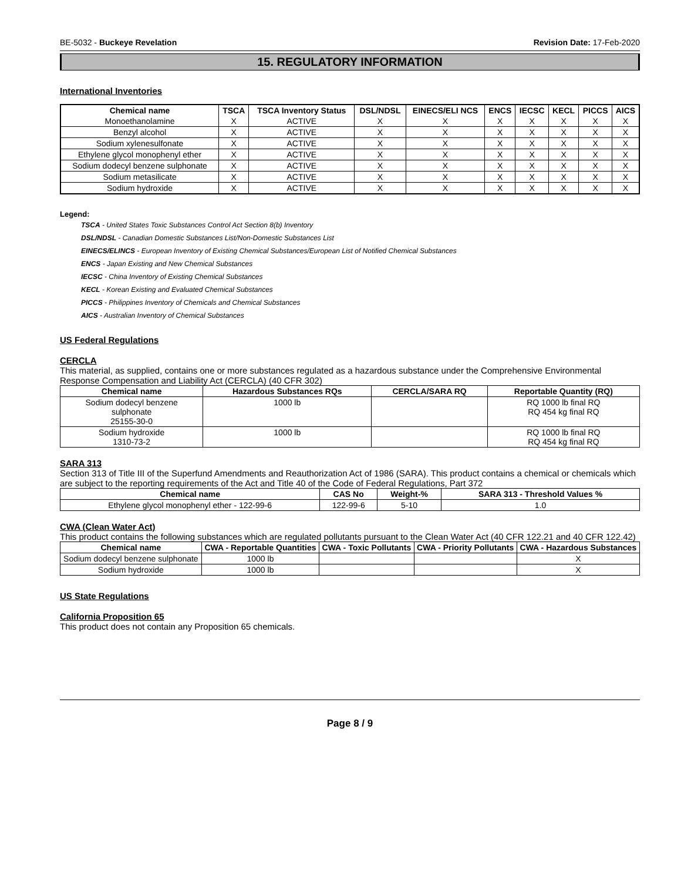BE-5032 - Buckeye Revelation Revision Date: 17-Feb-2020
15. REGULATORY INFORMATION
International Inventories
| Chemical name | TSCA | TSCA Inventory Status | DSL/NDSL | EINECS/ELI NCS | ENCS | IECSC | KECL | PICCS | AICS |
| --- | --- | --- | --- | --- | --- | --- | --- | --- | --- |
| Monoethanolamine | X | ACTIVE | X | X | X | X | X | X | X |
| Benzyl alcohol | X | ACTIVE | X | X | X | X | X | X | X |
| Sodium xylenesulfonate | X | ACTIVE | X | X | X | X | X | X | X |
| Ethylene glycol monophenyl ether | X | ACTIVE | X | X | X | X | X | X | X |
| Sodium dodecyl benzene sulphonate | X | ACTIVE | X | X | X | X | X | X | X |
| Sodium metasilicate | X | ACTIVE | X | X | X | X | X | X | X |
| Sodium hydroxide | X | ACTIVE | X | X | X | X | X | X | X |
Legend:
TSCA - United States Toxic Substances Control Act Section 8(b) Inventory
DSL/NDSL - Canadian Domestic Substances List/Non-Domestic Substances List
EINECS/ELINCS - European Inventory of Existing Chemical Substances/European List of Notified Chemical Substances
ENCS - Japan Existing and New Chemical Substances
IECSC - China Inventory of Existing Chemical Substances
KECL - Korean Existing and Evaluated Chemical Substances
PICCS - Philippines Inventory of Chemicals and Chemical Substances
AICS - Australian Inventory of Chemical Substances
US Federal Regulations
CERCLA
This material, as supplied, contains one or more substances regulated as a hazardous substance under the Comprehensive Environmental Response Compensation and Liability Act (CERCLA) (40 CFR 302)
| Chemical name | Hazardous Substances RQs | CERCLA/SARA RQ | Reportable Quantity (RQ) |
| --- | --- | --- | --- |
| Sodium dodecyl benzene sulphonate 25155-30-0 | 1000 lb | | RQ 1000 lb final RQ RQ 454 kg final RQ |
| Sodium hydroxide 1310-73-2 | 1000 lb | | RQ 1000 lb final RQ RQ 454 kg final RQ |
SARA 313
Section 313 of Title III of the Superfund Amendments and Reauthorization Act of 1986 (SARA). This product contains a chemical or chemicals which are subject to the reporting requirements of the Act and Title 40 of the Code of Federal Regulations, Part 372
| Chemical name | CAS No | Weight-% | SARA 313 - Threshold Values % |
| --- | --- | --- | --- |
| Ethylene glycol monophenyl ether - 122-99-6 | 122-99-6 | 5-10 | 1.0 |
CWA (Clean Water Act)
This product contains the following substances which are regulated pollutants pursuant to the Clean Water Act (40 CFR 122.21 and 40 CFR 122.42)
| Chemical name | CWA - Reportable Quantities | CWA - Toxic Pollutants | CWA - Priority Pollutants | CWA - Hazardous Substances |
| --- | --- | --- | --- | --- |
| Sodium dodecyl benzene sulphonate | 1000 lb | | | X |
| Sodium hydroxide | 1000 lb | | | X |
US State Regulations
California Proposition 65
This product does not contain any Proposition 65 chemicals.
Page 8 / 9